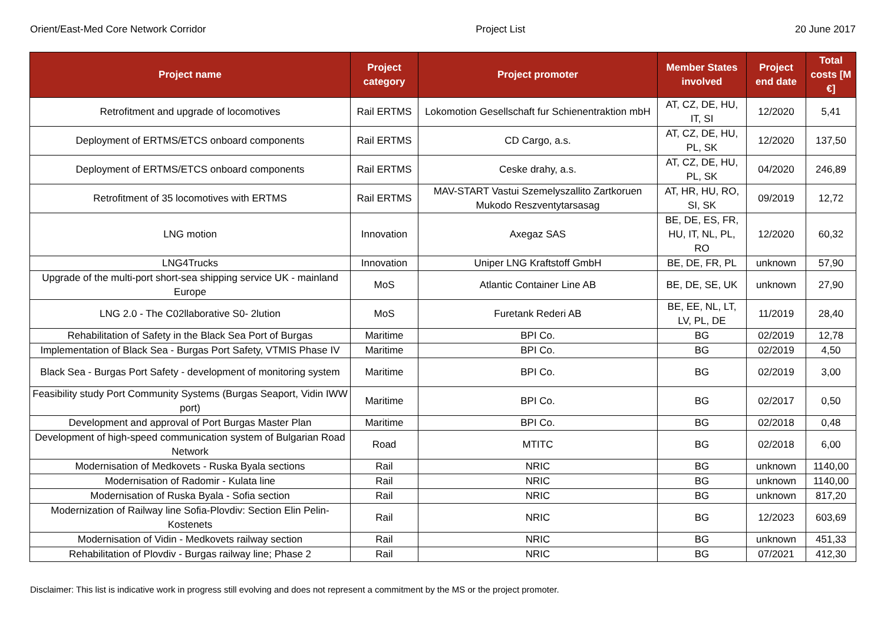Orient/East-Med Core Network Corridor Project List 20 June 2017
| Project name | Project category | Project promoter | Member States involved | Project end date | Total costs [M €] |
| --- | --- | --- | --- | --- | --- |
| Retrofitment and upgrade of locomotives | Rail ERTMS | Lokomotion Gesellschaft fur Schienentraktion mbH | AT, CZ, DE, HU, IT, SI | 12/2020 | 5,41 |
| Deployment of ERTMS/ETCS onboard components | Rail ERTMS | CD Cargo, a.s. | AT, CZ, DE, HU, PL, SK | 12/2020 | 137,50 |
| Deployment of ERTMS/ETCS onboard components | Rail ERTMS | Ceske drahy, a.s. | AT, CZ, DE, HU, PL, SK | 04/2020 | 246,89 |
| Retrofitment of 35 locomotives with ERTMS | Rail ERTMS | MAV-START Vastui Szemelyszallito Zartkoruen Mukodo Reszventytarsasag | AT, HR, HU, RO, SI, SK | 09/2019 | 12,72 |
| LNG motion | Innovation | Axegaz SAS | BE, DE, ES, FR, HU, IT, NL, PL, RO | 12/2020 | 60,32 |
| LNG4Trucks | Innovation | Uniper LNG Kraftstoff GmbH | BE, DE, FR, PL | unknown | 57,90 |
| Upgrade of the multi-port short-sea shipping service UK - mainland Europe | MoS | Atlantic Container Line AB | BE, DE, SE, UK | unknown | 27,90 |
| LNG 2.0 - The C02llaborative S0- 2lution | MoS | Furetank Rederi AB | BE, EE, NL, LT, LV, PL, DE | 11/2019 | 28,40 |
| Rehabilitation of Safety in the Black Sea Port of Burgas | Maritime | BPI Co. | BG | 02/2019 | 12,78 |
| Implementation of Black Sea - Burgas Port Safety, VTMIS Phase IV | Maritime | BPI Co. | BG | 02/2019 | 4,50 |
| Black Sea - Burgas Port Safety - development of monitoring system | Maritime | BPI Co. | BG | 02/2019 | 3,00 |
| Feasibility study Port Community Systems (Burgas Seaport, Vidin IWW port) | Maritime | BPI Co. | BG | 02/2017 | 0,50 |
| Development and approval of Port Burgas Master Plan | Maritime | BPI Co. | BG | 02/2018 | 0,48 |
| Development of high-speed communication system of Bulgarian Road Network | Road | MTITC | BG | 02/2018 | 6,00 |
| Modernisation of Medkovets - Ruska Byala sections | Rail | NRIC | BG | unknown | 1140,00 |
| Modernisation of Radomir - Kulata line | Rail | NRIC | BG | unknown | 1140,00 |
| Modernisation of Ruska Byala - Sofia section | Rail | NRIC | BG | unknown | 817,20 |
| Modernization of Railway line Sofia-Plovdiv: Section Elin Pelin-Kostenets | Rail | NRIC | BG | 12/2023 | 603,69 |
| Modernisation of Vidin - Medkovets railway section | Rail | NRIC | BG | unknown | 451,33 |
| Rehabilitation of Plovdiv - Burgas railway line; Phase 2 | Rail | NRIC | BG | 07/2021 | 412,30 |
Disclaimer: This list is indicative work in progress still evolving and does not represent a commitment by the MS or the project promoter.